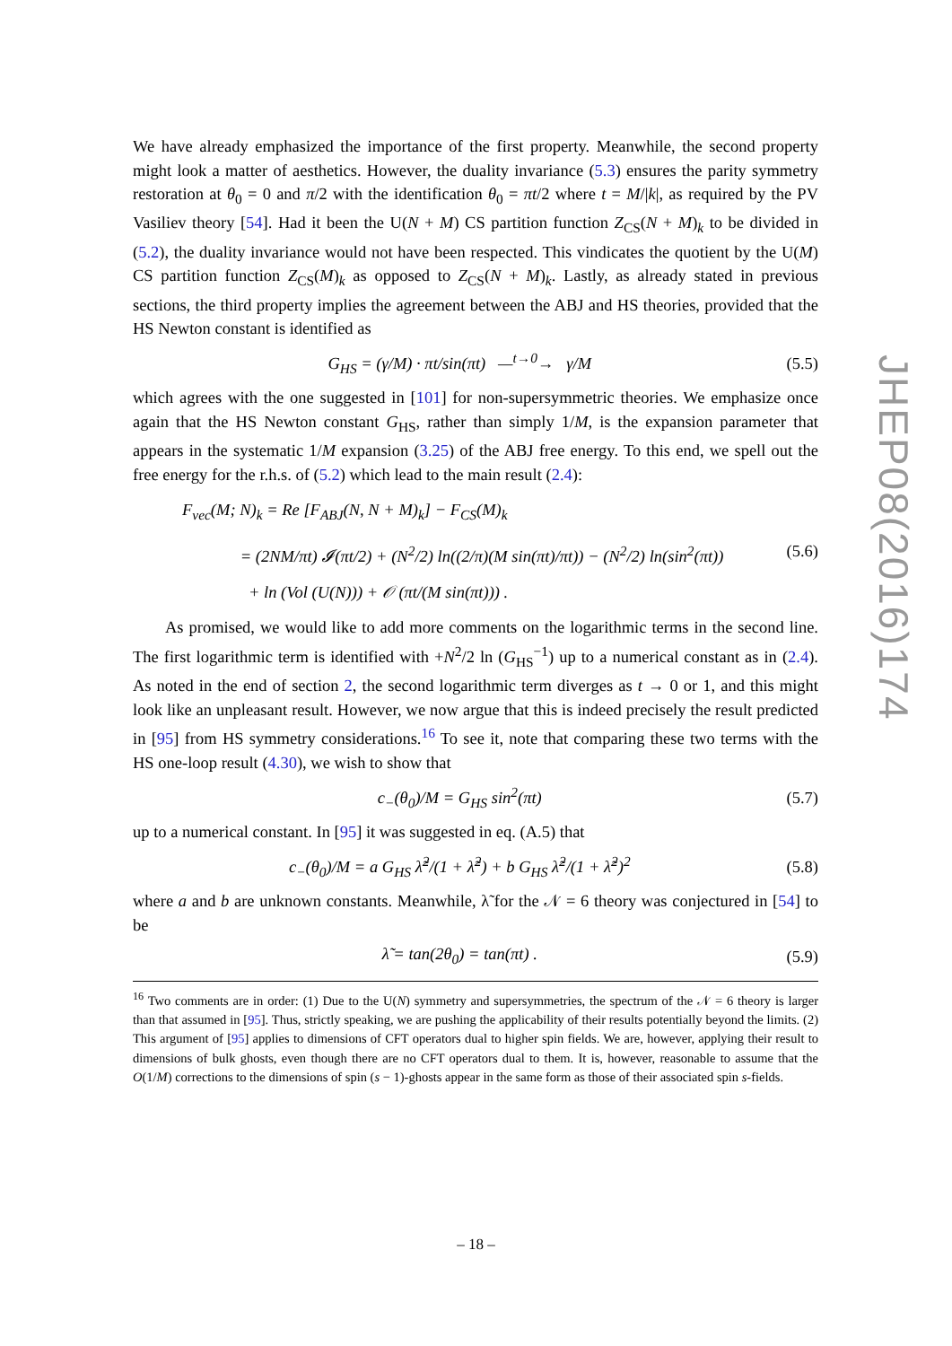We have already emphasized the importance of the first property. Meanwhile, the second property might look a matter of aesthetics. However, the duality invariance (5.3) ensures the parity symmetry restoration at θ<sub>0</sub> = 0 and π/2 with the identification θ<sub>0</sub> = πt/2 where t = M/|k|, as required by the PV Vasiliev theory [54]. Had it been the U(N + M) CS partition function Z<sub>CS</sub>(N + M)<sub>k</sub> to be divided in (5.2), the duality invariance would not have been respected. This vindicates the quotient by the U(M) CS partition function Z<sub>CS</sub>(M)<sub>k</sub> as opposed to Z<sub>CS</sub>(N + M)<sub>k</sub>. Lastly, as already stated in previous sections, the third property implies the agreement between the ABJ and HS theories, provided that the HS Newton constant is identified as
G<sub>HS</sub> = (γ/M) · πt/sin(πt) —<sup>t→0</sup>→ γ/M (5.5)
which agrees with the one suggested in [101] for non-supersymmetric theories. We emphasize once again that the HS Newton constant G<sub>HS</sub>, rather than simply 1/M, is the expansion parameter that appears in the systematic 1/M expansion (3.25) of the ABJ free energy. To this end, we spell out the free energy for the r.h.s. of (5.2) which lead to the main result (2.4):
F<sub>vec</sub>(M; N)<sub>k</sub> = Re [F<sub>ABJ</sub>(N, N + M)<sub>k</sub>] − F<sub>CS</sub>(M)<sub>k</sub>
= (2NM/πt) 𝓘(πt/2) + (N<sup>2</sup>/2) ln((2/π)(M sin(πt)/πt)) − (N<sup>2</sup>/2) ln(sin<sup>2</sup>(πt))
+ ln (Vol (U(N))) + 𝒪 (πt/(M sin(πt))) . (5.6)
As promised, we would like to add more comments on the logarithmic terms in the second line. The first logarithmic term is identified with +N<sup>2</sup>/2 ln (G<sub>HS</sub><sup>−1</sup>) up to a numerical constant as in (2.4). As noted in the end of section 2, the second logarithmic term diverges as t → 0 or 1, and this might look like an unpleasant result. However, we now argue that this is indeed precisely the result predicted in [95] from HS symmetry considerations.<sup>16</sup> To see it, note that comparing these two terms with the HS one-loop result (4.30), we wish to show that
c<sub>−</sub>(θ<sub>0</sub>)/M = G<sub>HS</sub> sin<sup>2</sup>(πt) (5.7)
up to a numerical constant. In [95] it was suggested in eq. (A.5) that
c<sub>−</sub>(θ<sub>0</sub>)/M = a G<sub>HS</sub> λ̃<sup>2</sup>/(1 + λ̃<sup>2</sup>) + b G<sub>HS</sub> λ̃<sup>2</sup>/(1 + λ̃<sup>2</sup>)<sup>2</sup> (5.8)
where a and b are unknown constants. Meanwhile, λ̃ for the 𝒩 = 6 theory was conjectured in [54] to be
λ̃ = tan(2θ<sub>0</sub>) = tan(πt) . (5.9)
<sup>16</sup> Two comments are in order: (1) Due to the U(N) symmetry and supersymmetries, the spectrum of the 𝒩 = 6 theory is larger than that assumed in [95]. Thus, strictly speaking, we are pushing the applicability of their results potentially beyond the limits. (2) This argument of [95] applies to dimensions of CFT operators dual to higher spin fields. We are, however, applying their result to dimensions of bulk ghosts, even though there are no CFT operators dual to them. It is, however, reasonable to assume that the O(1/M) corrections to the dimensions of spin (s − 1)-ghosts appear in the same form as those of their associated spin s-fields.
JHEP08(2016)174
– 18 –